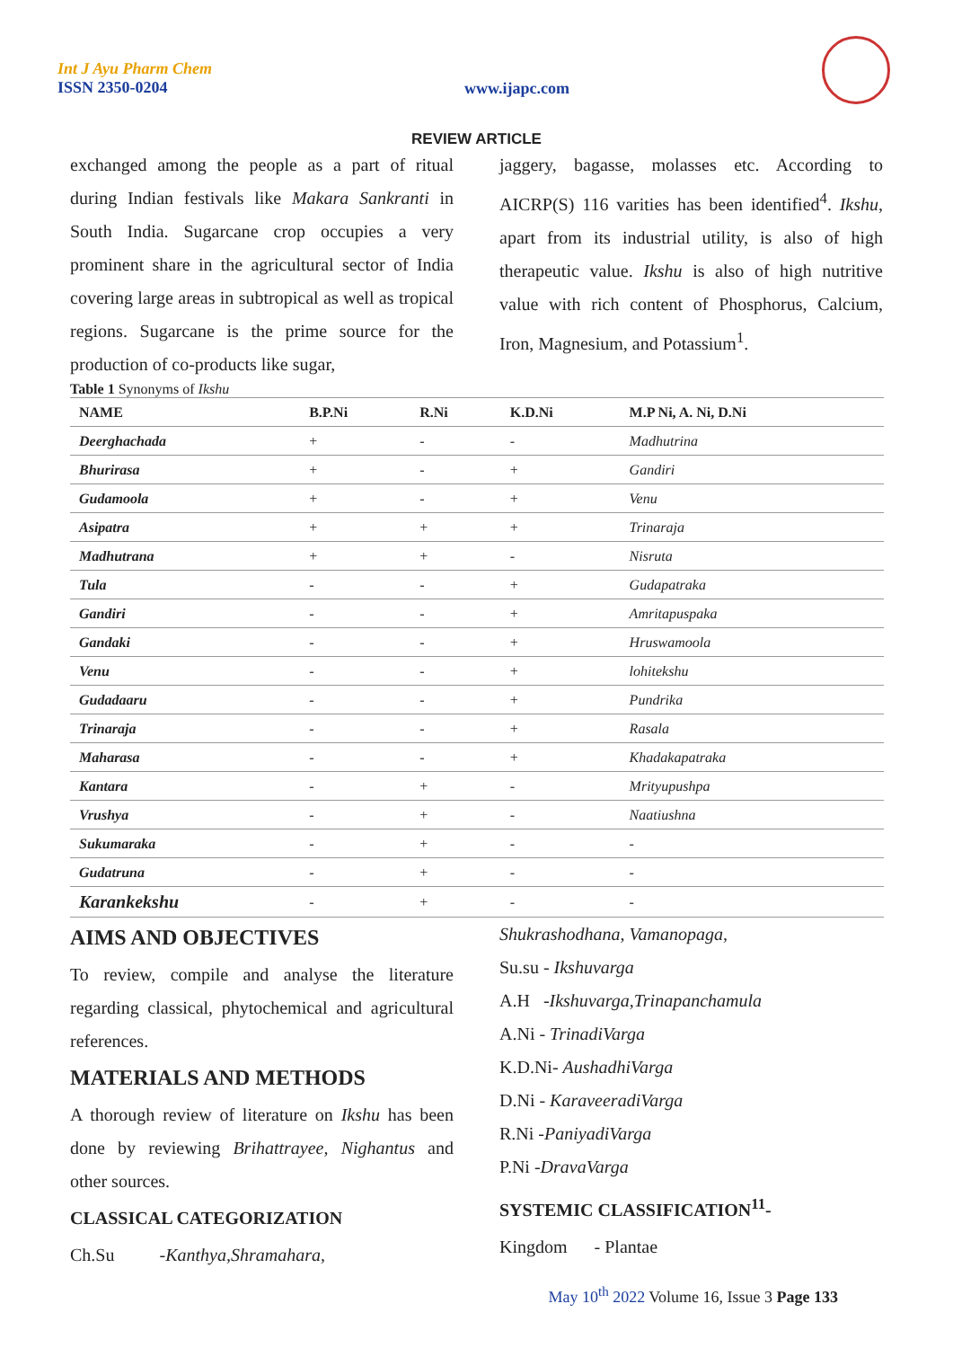Int J Ayu Pharm Chem
ISSN 2350-0204
www.ijapc.com
REVIEW ARTICLE
exchanged among the people as a part of ritual during Indian festivals like Makara Sankranti in South India. Sugarcane crop occupies a very prominent share in the agricultural sector of India covering large areas in subtropical as well as tropical regions. Sugarcane is the prime source for the production of co-products like sugar,
jaggery, bagasse, molasses etc. According to AICRP(S) 116 varities has been identified<sup>4</sup>. Ikshu, apart from its industrial utility, is also of high therapeutic value. Ikshu is also of high nutritive value with rich content of Phosphorus, Calcium, Iron, Magnesium, and Potassium<sup>1</sup>.
Table 1 Synonyms of Ikshu
| NAME | B.P.Ni | R.Ni | K.D.Ni | M.P Ni, A. Ni, D.Ni |
| --- | --- | --- | --- | --- |
| Deerghachada | + | - | - | Madhutrina |
| Bhurirasa | + | - | + | Gandiri |
| Gudamoola | + | - | + | Venu |
| Asipatra | + | + | + | Trinaraja |
| Madhutrana | + | + | - | Nisruta |
| Tula | - | - | + | Gudapatraka |
| Gandiri | - | - | + | Amritapuspaka |
| Gandaki | - | - | + | Hruswamoola |
| Venu | - | - | + | lohitekshu |
| Gudadaaru | - | - | + | Pundrika |
| Trinaraja | - | - | + | Rasala |
| Maharasa | - | - | + | Khadakapatraka |
| Kantara | - | + | - | Mrityupushpa |
| Vrushya | - | + | - | Naatiushna |
| Sukumaraka | - | + | - | - |
| Gudatruna | - | + | - | - |
| Karankekshu | - | + | - | - |
AIMS AND OBJECTIVES
To review, compile and analyse the literature regarding classical, phytochemical and agricultural references.
MATERIALS AND METHODS
A thorough review of literature on Ikshu has been done by reviewing Brihattrayee, Nighantus and other sources.
CLASSICAL CATEGORIZATION
Ch.Su -Kanthya,Shramahara,
Shukrashodhana, Vamanopaga,
Su.su - Ikshuvarga
A.H -Ikshuvarga,Trinapanchamula
A.Ni - TrinadiVarga
K.D.Ni- AushadhiVarga
D.Ni - KaraveeradiVarga
R.Ni -PaniyadiVarga
P.Ni -DravaVarga
SYSTEMIC CLASSIFICATION<sup>11</sup>-
Kingdom - Plantae
May 10<sup>th</sup> 2022 Volume 16, Issue 3 Page 133